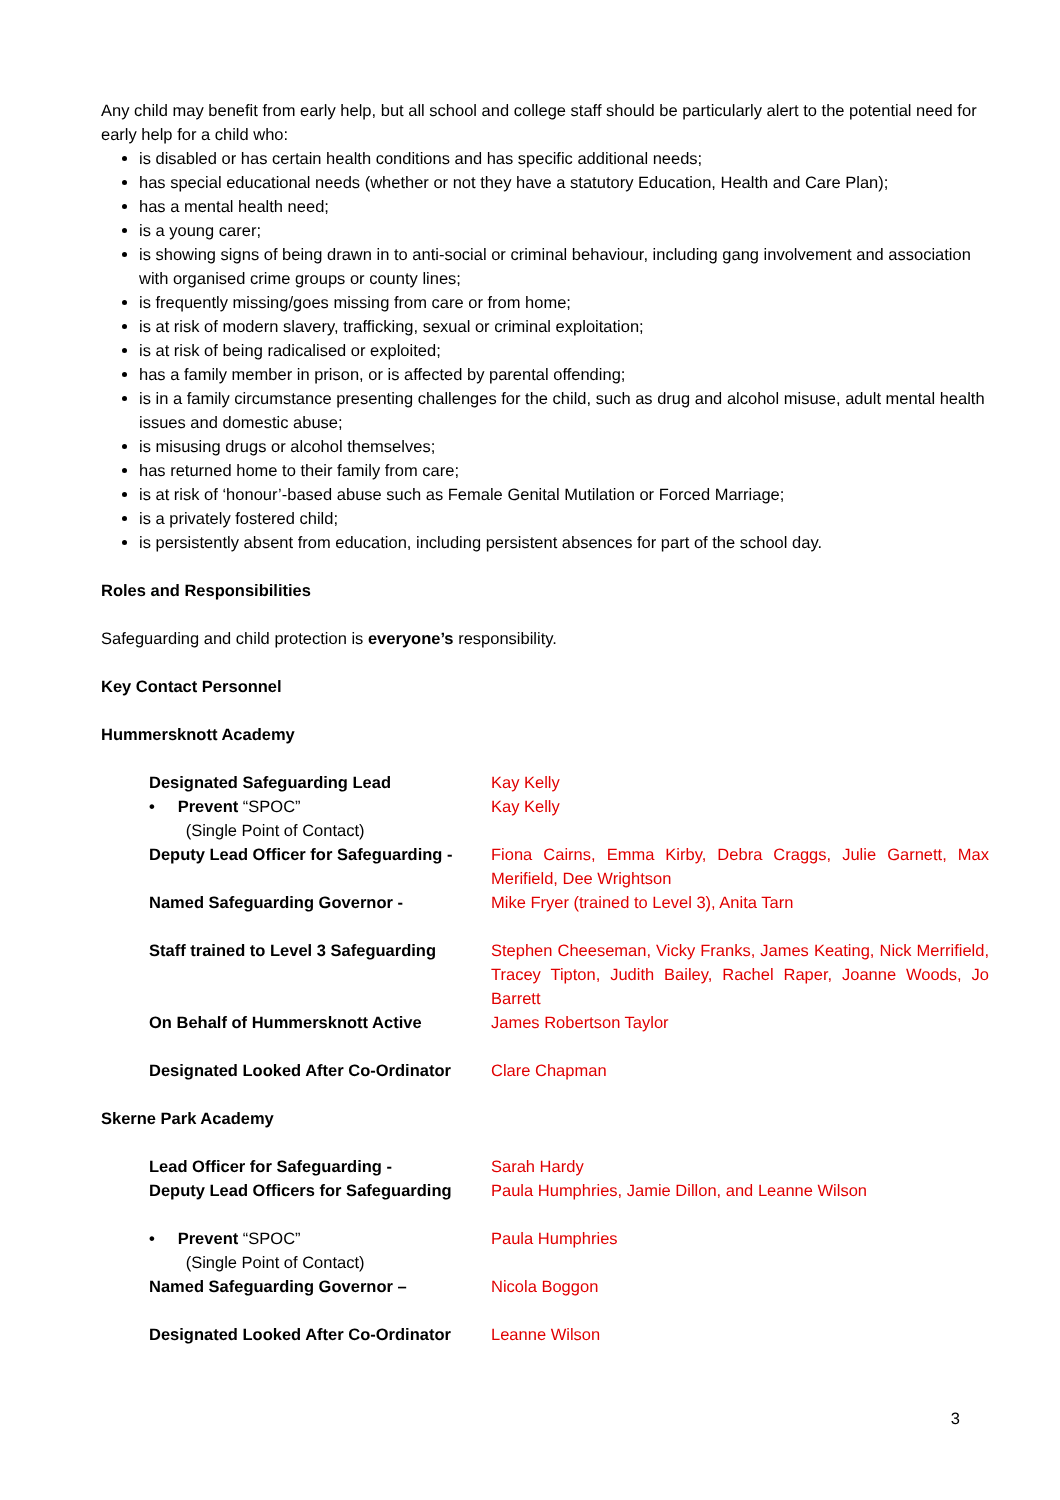Any child may benefit from early help, but all school and college staff should be particularly alert to the potential need for early help for a child who:
is disabled or has certain health conditions and has specific additional needs;
has special educational needs (whether or not they have a statutory Education, Health and Care Plan);
has a mental health need;
is a young carer;
is showing signs of being drawn in to anti-social or criminal behaviour, including gang involvement and association with organised crime groups or county lines;
is frequently missing/goes missing from care or from home;
is at risk of modern slavery, trafficking, sexual or criminal exploitation;
is at risk of being radicalised or exploited;
has a family member in prison, or is affected by parental offending;
is in a family circumstance presenting challenges for the child, such as drug and alcohol misuse, adult mental health issues and domestic abuse;
is misusing drugs or alcohol themselves;
has returned home to their family from care;
is at risk of ‘honour’-based abuse such as Female Genital Mutilation or Forced Marriage;
is a privately fostered child;
is persistently absent from education, including persistent absences for part of the school day.
Roles and Responsibilities
Safeguarding and child protection is everyone’s responsibility.
Key Contact Personnel
Hummersknott Academy
| Designated Safeguarding Lead | Kay Kelly |
| • Prevent “SPOC” (Single Point of Contact) | Kay Kelly |
| Deputy Lead Officer for Safeguarding - | Fiona Cairns, Emma Kirby, Debra Craggs, Julie Garnett, Max Merifield, Dee Wrightson |
| Named Safeguarding Governor - | Mike Fryer (trained to Level 3), Anita Tarn |
| Staff trained to Level 3 Safeguarding | Stephen Cheeseman, Vicky Franks, James Keating, Nick Merrifield, Tracey Tipton, Judith Bailey, Rachel Raper, Joanne Woods, Jo Barrett |
| On Behalf of Hummersknott Active | James Robertson Taylor |
| Designated Looked After Co-Ordinator | Clare Chapman |
Skerne Park Academy
| Lead Officer for Safeguarding - | Sarah Hardy |
| Deputy Lead Officers for Safeguarding | Paula Humphries, Jamie Dillon, and Leanne Wilson |
| • Prevent “SPOC” (Single Point of Contact) | Paula Humphries |
| Named Safeguarding Governor – | Nicola Boggon |
| Designated Looked After Co-Ordinator | Leanne Wilson |
3